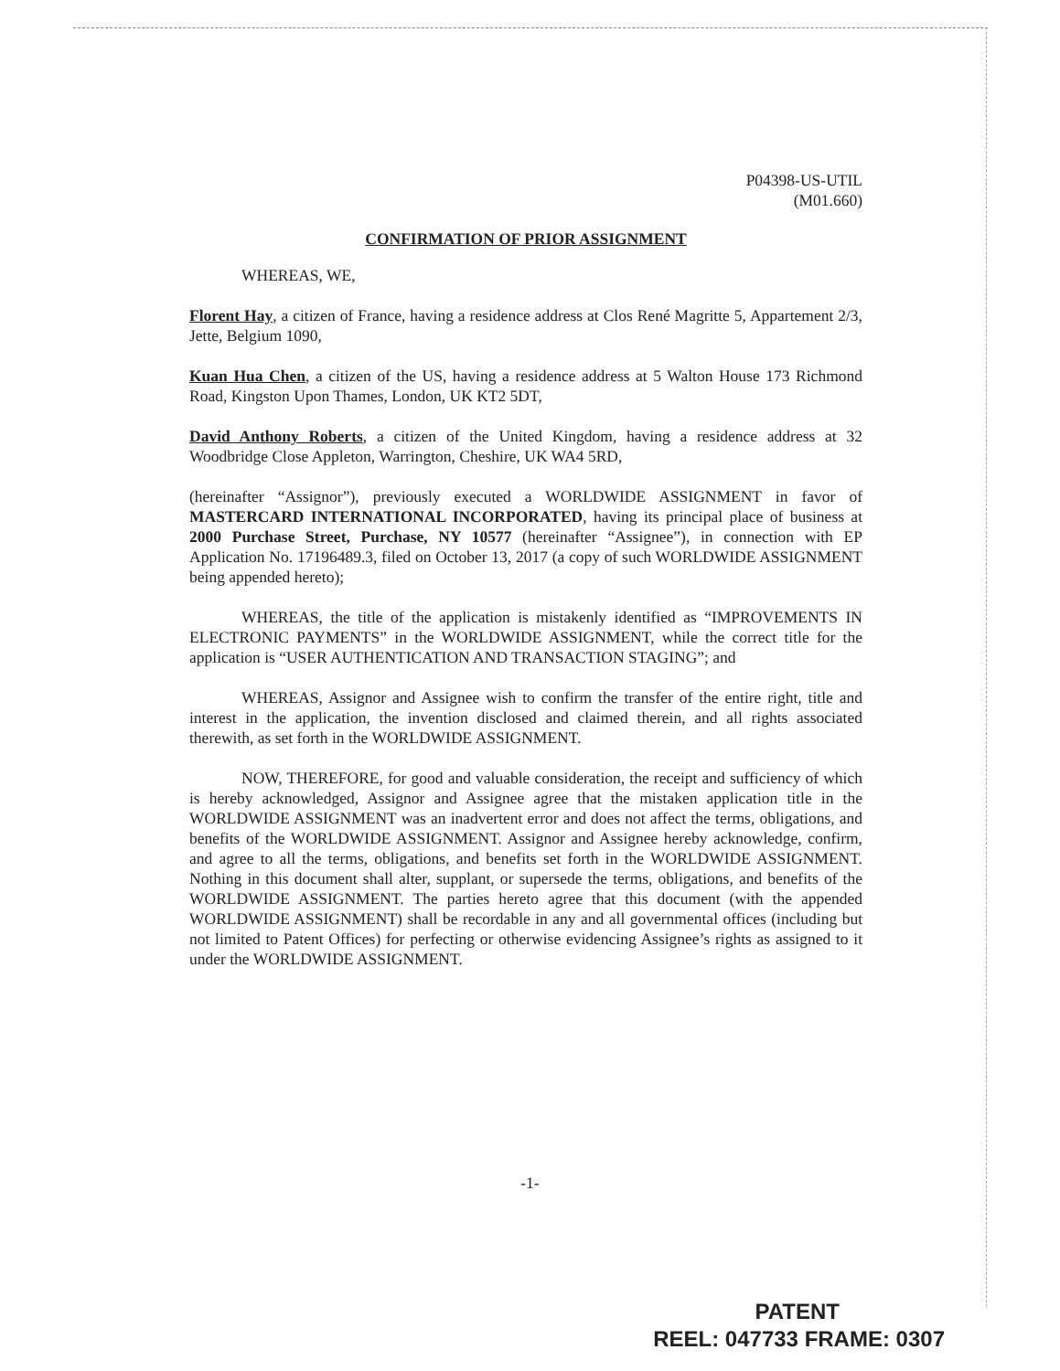P04398-US-UTIL
(M01.660)
CONFIRMATION OF PRIOR ASSIGNMENT
WHEREAS, WE,
Florent Hay, a citizen of France, having a residence address at Clos René Magritte 5, Appartement 2/3, Jette, Belgium 1090,
Kuan Hua Chen, a citizen of the US, having a residence address at 5 Walton House 173 Richmond Road, Kingston Upon Thames, London, UK KT2 5DT,
David Anthony Roberts, a citizen of the United Kingdom, having a residence address at 32 Woodbridge Close Appleton, Warrington, Cheshire, UK WA4 5RD,
(hereinafter “Assignor”), previously executed a WORLDWIDE ASSIGNMENT in favor of MASTERCARD INTERNATIONAL INCORPORATED, having its principal place of business at 2000 Purchase Street, Purchase, NY 10577 (hereinafter “Assignee”), in connection with EP Application No. 17196489.3, filed on October 13, 2017 (a copy of such WORLDWIDE ASSIGNMENT being appended hereto);
WHEREAS, the title of the application is mistakenly identified as “IMPROVEMENTS IN ELECTRONIC PAYMENTS” in the WORLDWIDE ASSIGNMENT, while the correct title for the application is “USER AUTHENTICATION AND TRANSACTION STAGING”; and
WHEREAS, Assignor and Assignee wish to confirm the transfer of the entire right, title and interest in the application, the invention disclosed and claimed therein, and all rights associated therewith, as set forth in the WORLDWIDE ASSIGNMENT.
NOW, THEREFORE, for good and valuable consideration, the receipt and sufficiency of which is hereby acknowledged, Assignor and Assignee agree that the mistaken application title in the WORLDWIDE ASSIGNMENT was an inadvertent error and does not affect the terms, obligations, and benefits of the WORLDWIDE ASSIGNMENT. Assignor and Assignee hereby acknowledge, confirm, and agree to all the terms, obligations, and benefits set forth in the WORLDWIDE ASSIGNMENT. Nothing in this document shall alter, supplant, or supersede the terms, obligations, and benefits of the WORLDWIDE ASSIGNMENT. The parties hereto agree that this document (with the appended WORLDWIDE ASSIGNMENT) shall be recordable in any and all governmental offices (including but not limited to Patent Offices) for perfecting or otherwise evidencing Assignee’s rights as assigned to it under the WORLDWIDE ASSIGNMENT.
-1-
PATENT
REEL: 047733 FRAME: 0307